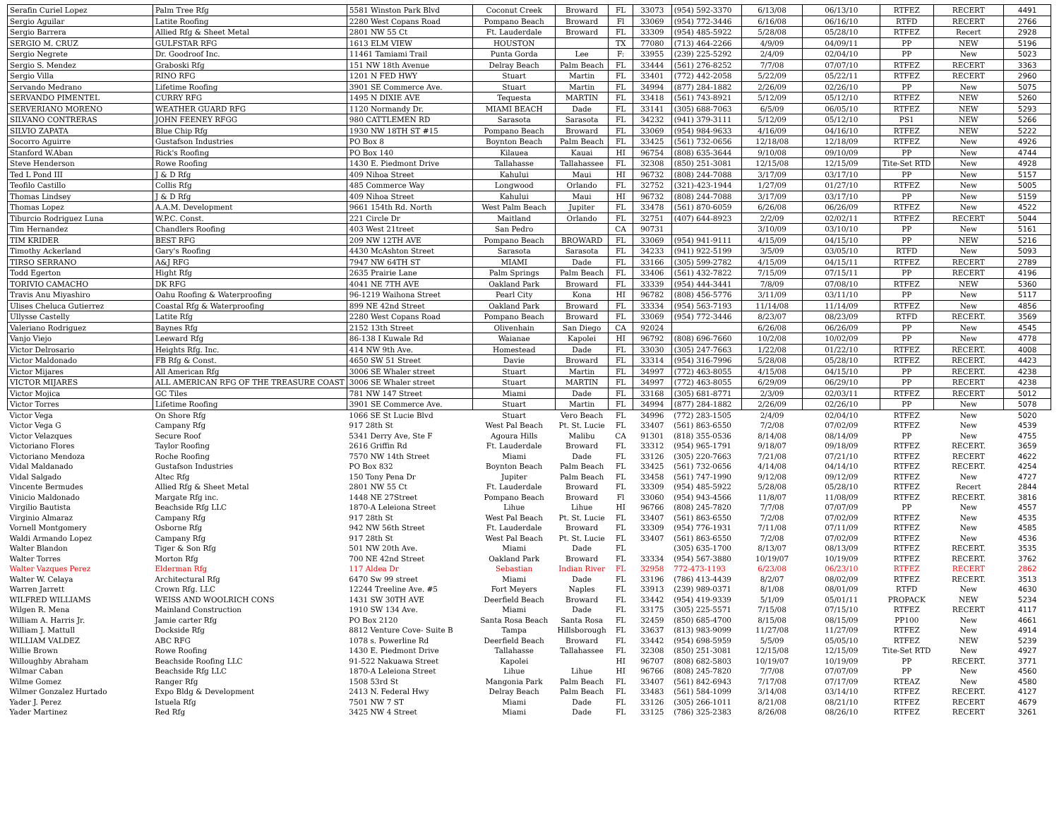| Serafin Curiel Lopez | Palm Tree Rfg | 5581 Winston Park Blvd | Coconut Creek | Broward | FL | 33073 | (954) 592-3370 | 6/13/08 | 06/13/10 | RTFEZ | RECERT | 4491 |
| Sergio Aguilar | Latite Roofing | 2280 West Copans Road | Pompano Beach | Broward | Fl | 33069 | (954) 772-3446 | 6/16/08 | 06/16/10 | RTFD | RECERT | 2766 |
| Sergio Barrera | Allied Rfg & Sheet Metal | 2801 NW 55 Ct | Ft. Lauderdale | Broward | FL | 33309 | (954) 485-5922 | 5/28/08 | 05/28/10 | RTFEZ | Recert | 2928 |
| SERGIO M. CRUZ | GULFSTAR RFG | 1613 ELM VIEW | HOUSTON | | TX | 77080 | (713) 464-2266 | 4/9/09 | 04/09/11 | PP | NEW | 5196 |
| Sergio Negrete | Dr. Goodroof Inc. | 11461 Tamiami Trail | Punta Gorda | Lee | F: | 33955 | (239) 225-5292 | 2/4/09 | 02/04/10 | PP | New | 5023 |
| Sergio S. Mendez | Graboski Rfg | 151 NW 18th Avenue | Delray Beach | Palm Beach | FL | 33444 | (561) 276-8252 | 7/7/08 | 07/07/10 | RTFEZ | RECERT | 3363 |
| Sergio Villa | RINO RFG | 1201 N FED HWY | Stuart | Martin | FL | 33401 | (772) 442-2058 | 5/22/09 | 05/22/11 | RTFEZ | RECERT | 2960 |
| Servando Medrano | Lifetime Roofing | 3901 SE Commerce Ave. | Stuart | Martin | FL | 34994 | (877) 284-1882 | 2/26/09 | 02/26/10 | PP | New | 5075 |
| SERVANDO PIMENTEL | CURRY RFG | 1495 N DIXIE AVE | Tequesta | MARTIN | FL | 33418 | (561) 743-8921 | 5/12/09 | 05/12/10 | RTFEZ | NEW | 5260 |
| SERVERIANO MORENO | WEATHER GUARD RFG | 1120 Normandy Dr. | MIAMI BEACH | Dade | FL | 33141 | (305) 688-7063 | 6/5/09 | 06/05/10 | RTFEZ | NEW | 5293 |
| SILVANO CONTRERAS | JOHN FEENEY RFGG | 980 CATTLEMEN RD | Sarasota | Sarasota | FL | 34232 | (941) 379-3111 | 5/12/09 | 05/12/10 | PS1 | NEW | 5266 |
| SILVIO ZAPATA | Blue Chip Rfg | 1930 NW 18TH ST #15 | Pompano Beach | Broward | FL | 33069 | (954) 984-9633 | 4/16/09 | 04/16/10 | RTFEZ | NEW | 5222 |
| Socorro Aguirre | Gustafson Industries | PO Box 8 | Boynton Beach | Palm Beach | FL | 33425 | (561) 732-0656 | 12/18/08 | 12/18/09 | RTFEZ | New | 4926 |
| Stanford W.Aban | Rick's Roofing | PO Box 140 | Kilauea | Kauai | HI | 96754 | (808) 635-3644 | 9/10/08 | 09/10/09 | PP | New | 4744 |
| Steve Henderson | Rowe Roofing | 1430 E. Piedmont Drive | Tallahasse | Tallahassee | FL | 32308 | (850) 251-3081 | 12/15/08 | 12/15/09 | Tite-Set RTD | New | 4928 |
| Ted L Pond III | J & D Rfg | 409 Nihoa Street | Kahului | Maui | HI | 96732 | (808) 244-7088 | 3/17/09 | 03/17/10 | PP | New | 5157 |
| Teofilo Castillo | Collis Rfg | 485 Commerce Way | Longwood | Orlando | FL | 32752 | (321)-423-1944 | 1/27/09 | 01/27/10 | RTFEZ | New | 5005 |
| Thomas Lindsey | J & D Rfg | 409 Nihoa Street | Kahului | Maui | HI | 96732 | (808) 244-7088 | 3/17/09 | 03/17/10 | PP | New | 5159 |
| Thomas Lopez | A.A.M. Development | 9661 154th Rd. North | West Palm Beach | Jupiter | FL | 33478 | (561) 870-6059 | 6/26/08 | 06/26/09 | RTFEZ | New | 4522 |
| Tiburcio Rodriguez Luna | W.P.C. Const. | 221 Circle Dr | Maitland | Orlando | FL | 32751 | (407) 644-8923 | 2/2/09 | 02/02/11 | RTFEZ | RECERT | 5044 |
| Tim Hernandez | Chandlers Roofing | 403 West 21treet | San Pedro | | CA | 90731 | | 3/10/09 | 03/10/10 | PP | New | 5161 |
| TIM KRIDER | BEST RFG | 209 NW 12TH AVE | Pompano Beach | BROWARD | FL | 33069 | (954) 941-9111 | 4/15/09 | 04/15/10 | PP | NEW | 5216 |
| Timothy Ackerland | Gary's Roofing | 4430 McAshton Street | Sarasota | Sarasota | FL | 34233 | (941) 922-5199 | 3/5/09 | 03/05/10 | RTFD | New | 5093 |
| TIRSO SERRANO | A&J RFG | 7947 NW 64TH ST | MIAMI | Dade | FL | 33166 | (305) 599-2782 | 4/15/09 | 04/15/11 | RTFEZ | RECERT | 2789 |
| Todd Egerton | Hight Rfg | 2635 Prairie Lane | Palm Springs | Palm Beach | FL | 33406 | (561) 432-7822 | 7/15/09 | 07/15/11 | PP | RECERT | 4196 |
| TORIVIO CAMACHO | DK RFG | 4041 NE 7TH AVE | Oakland Park | Broward | FL | 33339 | (954) 444-3441 | 7/8/09 | 07/08/10 | RTFEZ | NEW | 5360 |
| Travis Anu Miyashiro | Oahu Roofing & Waterproofing | 96-1219 Waihona Street | Pearl City | Kona | HI | 96782 | (808) 456-5776 | 3/11/09 | 03/11/10 | PP | New | 5117 |
| Ulises Cheluca Gutierrez | Coastal Rfg & Waterproofing | 899 NE 42nd Street | Oakland Park | Broward | FL | 33334 | (954) 563-7193 | 11/14/08 | 11/14/09 | RTFEZ | New | 4856 |
| Ullysse Castelly | Latite Rfg | 2280 West Copans Road | Pompano Beach | Broward | FL | 33069 | (954) 772-3446 | 8/23/07 | 08/23/09 | RTFD | RECERT. | 3569 |
| Valeriano Rodriguez | Baynes Rfg | 2152 13th Street | Olivenhain | San Diego | CA | 92024 | | 6/26/08 | 06/26/09 | PP | New | 4545 |
| Vanjo Viejo | Leeward Rfg | 86-138 I Kuwale Rd | Waianae | Kapolei | HI | 96792 | (808) 696-7660 | 10/2/08 | 10/02/09 | PP | New | 4778 |
| Victor Delrosario | Heights Rfg. Inc. | 414 NW 9th Ave. | Homestead | Dade | FL | 33030 | (305) 247-7663 | 1/22/08 | 01/22/10 | RTFEZ | RECERT. | 4008 |
| Victor Maldonado | FB Rfg & Const. | 4650 SW 51 Street | Davie | Broward | FL | 33314 | (954) 316-7996 | 5/28/08 | 05/28/10 | RTFEZ | RECERT. | 4423 |
| Victor Mijares | All American Rfg | 3006 SE Whaler street | Stuart | Martin | FL | 34997 | (772) 463-8055 | 4/15/08 | 04/15/10 | PP | RECERT. | 4238 |
| VICTOR MIJARES | ALL AMERICAN RFG OF THE TREASURE COAST | 3006 SE Whaler street | Stuart | MARTIN | FL | 34997 | (772) 463-8055 | 6/29/09 | 06/29/10 | PP | RECERT | 4238 |
| Victor Mojica | GC Tiles | 781 NW 147 Street | Miami | Dade | FL | 33168 | (305) 681-8771 | 2/3/09 | 02/03/11 | RTFEZ | RECERT | 5012 |
| Victor Torres | Lifetime Roofing | 3901 SE Commerce Ave. | Stuart | Martin | FL | 34994 | (877) 284-1882 | 2/26/09 | 02/26/10 | PP | New | 5078 |
| Victor Vega | On Shore Rfg | 1066 SE St Lucie Blvd | Stuart | Vero Beach | FL | 34996 | (772) 283-1505 | 2/4/09 | 02/04/10 | RTFEZ | New | 5020 |
| Victor Vega G | Campany Rfg | 917 28th St | West Pal Beach | Pt. St. Lucie | FL | 33407 | (561) 863-6550 | 7/2/08 | 07/02/09 | RTFEZ | New | 4539 |
| Victor Velazques | Secure Roof | 5341 Derry Ave, Ste F | Agoura Hills | Malibu | CA | 91301 | (818) 355-0536 | 8/14/08 | 08/14/09 | PP | New | 4755 |
| Victoriano Flores | Taylor Roofing | 2616 Griffin Rd | Ft. Lauderdale | Broward | FL | 33312 | (954) 965-1791 | 9/18/07 | 09/18/09 | RTFEZ | RECERT. | 3659 |
| Victoriano Mendoza | Roche Roofing | 7570 NW 14th Street | Miami | Dade | FL | 33126 | (305) 220-7663 | 7/21/08 | 07/21/10 | RTFEZ | RECERT | 4622 |
| Vidal Maldanado | Gustafson Industries | PO Box 832 | Boynton Beach | Palm Beach | FL | 33425 | (561) 732-0656 | 4/14/08 | 04/14/10 | RTFEZ | RECERT. | 4254 |
| Vidal Salgado | Altec Rfg | 150 Tony Pena Dr | Jupiter | Palm Beach | FL | 33458 | (561) 747-1990 | 9/12/08 | 09/12/09 | RTFEZ | New | 4727 |
| Vincente Bermudes | Allied Rfg & Sheet Metal | 2801 NW 55 Ct | Ft. Lauderdale | Broward | FL | 33309 | (954) 485-5922 | 5/28/08 | 05/28/10 | RTFEZ | Recert | 2844 |
| Vinicio Maldonado | Margate Rfg inc. | 1448 NE 27Street | Pompano Beach | Broward | Fl | 33060 | (954) 943-4566 | 11/8/07 | 11/08/09 | RTFEZ | RECERT. | 3816 |
| Virgilio Bautista | Beachside Rfg LLC | 1870-A Leleiona Street | Lihue | Lihue | HI | 96766 | (808) 245-7820 | 7/7/08 | 07/07/09 | PP | New | 4557 |
| Virginio Almaraz | Campany Rfg | 917 28th St | West Pal Beach | Pt. St. Lucie | FL | 33407 | (561) 863-6550 | 7/2/08 | 07/02/09 | RTFEZ | New | 4535 |
| Vornell Montgomery | Osborne Rfg | 942 NW 56th Street | Ft. Lauderdale | Broward | FL | 33309 | (954) 776-1931 | 7/11/08 | 07/11/09 | RTFEZ | New | 4585 |
| Waldi Armando Lopez | Campany Rfg | 917 28th St | West Pal Beach | Pt. St. Lucie | FL | 33407 | (561) 863-6550 | 7/2/08 | 07/02/09 | RTFEZ | New | 4536 |
| Walter Blandon | Tiger & Son Rfg | 501 NW 20th Ave. | Miami | Dade | FL | | (305) 635-1700 | 8/13/07 | 08/13/09 | RTFEZ | RECERT. | 3535 |
| Walter Torres | Morton Rfg | 700 NE 42nd Street | Oakland Park | Broward | FL | 33334 | (954) 567-3880 | 10/19/07 | 10/19/09 | RTFEZ | RECERT. | 3762 |
| Walter Vazques Perez | Elderman Rfg | 117 Aldea Dr | Sebastian | Indian River | FL | 32958 | 772-473-1193 | 6/23/08 | 06/23/10 | RTFEZ | RECERT | 2862 |
| Walter W. Celaya | Architectural Rfg | 6470 Sw 99 street | Miami | Dade | FL | 33196 | (786) 413-4439 | 8/2/07 | 08/02/09 | RTFEZ | RECERT. | 3513 |
| Warren Jarrett | Crown Rfg. LLC | 12244 Treeline Ave. #5 | Fort Meyers | Naples | FL | 33913 | (239) 989-0371 | 8/1/08 | 08/01/09 | RTFD | New | 4630 |
| WILFRED WILLIAMS | WEISS AND WOOLRICH CONS | 1431 SW 30TH AVE | Deerfield Beach | Broward | FL | 33442 | (954) 419-9339 | 5/1/09 | 05/01/11 | PROPACK | NEW | 5234 |
| Wilgen R. Mena | Mainland Construction | 1910 SW 134 Ave. | Miami | Dade | FL | 33175 | (305) 225-5571 | 7/15/08 | 07/15/10 | RTFEZ | RECERT | 4117 |
| William A. Harris Jr. | Jamie carter Rfg | PO Box 2120 | Santa Rosa Beach | Santa Rosa | FL | 32459 | (850) 685-4700 | 8/15/08 | 08/15/09 | PP100 | New | 4661 |
| William J. Mattull | Dockside Rfg | 8812 Venture Cove- Suite B | Tampa | Hillsborough | FL | 33637 | (813) 983-9099 | 11/27/08 | 11/27/09 | RTFEZ | New | 4914 |
| WILLIAM VALDEZ | ABC RFG | 1078 s. Powerline Rd | Deerfield Beach | Broward | FL | 33442 | (954) 698-5959 | 5/5/09 | 05/05/10 | RTFEZ | NEW | 5239 |
| Willie Brown | Rowe Roofing | 1430 E. Piedmont Drive | Tallahasse | Tallahassee | FL | 32308 | (850) 251-3081 | 12/15/08 | 12/15/09 | Tite-Set RTD | New | 4927 |
| Willoughby Abraham | Beachside Roofing LLC | 91-522 Nakuawa Street | Kapolei | | HI | 96707 | (808) 682-5803 | 10/19/07 | 10/19/09 | PP | RECERT. | 3771 |
| Wilmar Caban | Beachside Rfg LLC | 1870-A Leleiona Street | Lihue | Lihue | HI | 96766 | (808) 245-7820 | 7/7/08 | 07/07/09 | PP | New | 4560 |
| Wilme Gomez | Ranger Rfg | 1508 53rd St | Mangonia Park | Palm Beach | FL | 33407 | (561) 842-6943 | 7/17/08 | 07/17/09 | RTEAZ | New | 4580 |
| Wilmer Gonzalez Hurtado | Expo Bldg & Development | 2413 N. Federal Hwy | Delray Beach | Palm Beach | FL | 33483 | (561) 584-1099 | 3/14/08 | 03/14/10 | RTFEZ | RECERT. | 4127 |
| Yader J. Perez | Istuela Rfg | 7501 NW 7 ST | Miami | Dade | FL | 33126 | (305) 266-1011 | 8/21/08 | 08/21/10 | RTFEZ | RECERT | 4679 |
| Yader Martinez | Red Rfg | 3425 NW 4 Street | Miami | Dade | FL | 33125 | (786) 325-2383 | 8/26/08 | 08/26/10 | RTFEZ | RECERT | 3261 |